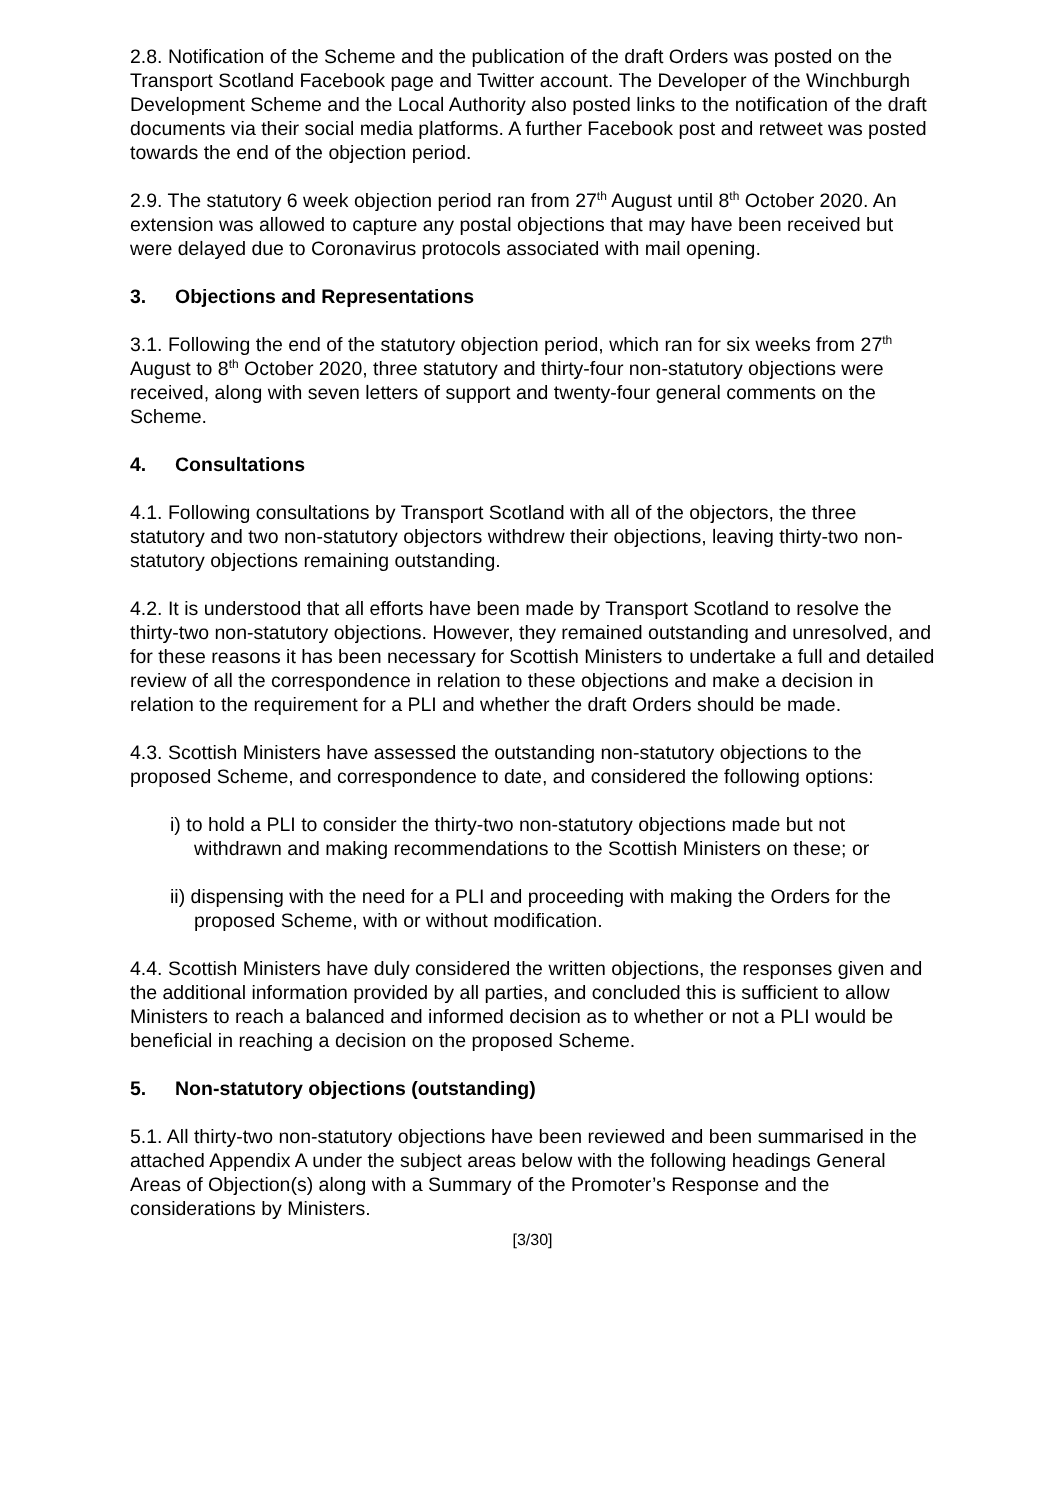2.8. Notification of the Scheme and the publication of the draft Orders was posted on the Transport Scotland Facebook page and Twitter account. The Developer of the Winchburgh Development Scheme and the Local Authority also posted links to the notification of the draft documents via their social media platforms. A further Facebook post and retweet was posted towards the end of the objection period.
2.9. The statutory 6 week objection period ran from 27<sup>th</sup> August until 8<sup>th</sup> October 2020. An extension was allowed to capture any postal objections that may have been received but were delayed due to Coronavirus protocols associated with mail opening.
3. Objections and Representations
3.1. Following the end of the statutory objection period, which ran for six weeks from 27<sup>th</sup> August to 8<sup>th</sup> October 2020, three statutory and thirty-four non-statutory objections were received, along with seven letters of support and twenty-four general comments on the Scheme.
4. Consultations
4.1. Following consultations by Transport Scotland with all of the objectors, the three statutory and two non-statutory objectors withdrew their objections, leaving thirty-two non-statutory objections remaining outstanding.
4.2. It is understood that all efforts have been made by Transport Scotland to resolve the thirty-two non-statutory objections. However, they remained outstanding and unresolved, and for these reasons it has been necessary for Scottish Ministers to undertake a full and detailed review of all the correspondence in relation to these objections and make a decision in relation to the requirement for a PLI and whether the draft Orders should be made.
4.3. Scottish Ministers have assessed the outstanding non-statutory objections to the proposed Scheme, and correspondence to date, and considered the following options:
i) to hold a PLI to consider the thirty-two non-statutory objections made but not withdrawn and making recommendations to the Scottish Ministers on these; or
ii) dispensing with the need for a PLI and proceeding with making the Orders for the proposed Scheme, with or without modification.
4.4. Scottish Ministers have duly considered the written objections, the responses given and the additional information provided by all parties, and concluded this is sufficient to allow Ministers to reach a balanced and informed decision as to whether or not a PLI would be beneficial in reaching a decision on the proposed Scheme.
5. Non-statutory objections (outstanding)
5.1. All thirty-two non-statutory objections have been reviewed and been summarised in the attached Appendix A under the subject areas below with the following headings General Areas of Objection(s) along with a Summary of the Promoter’s Response and the considerations by Ministers.
[3/30]